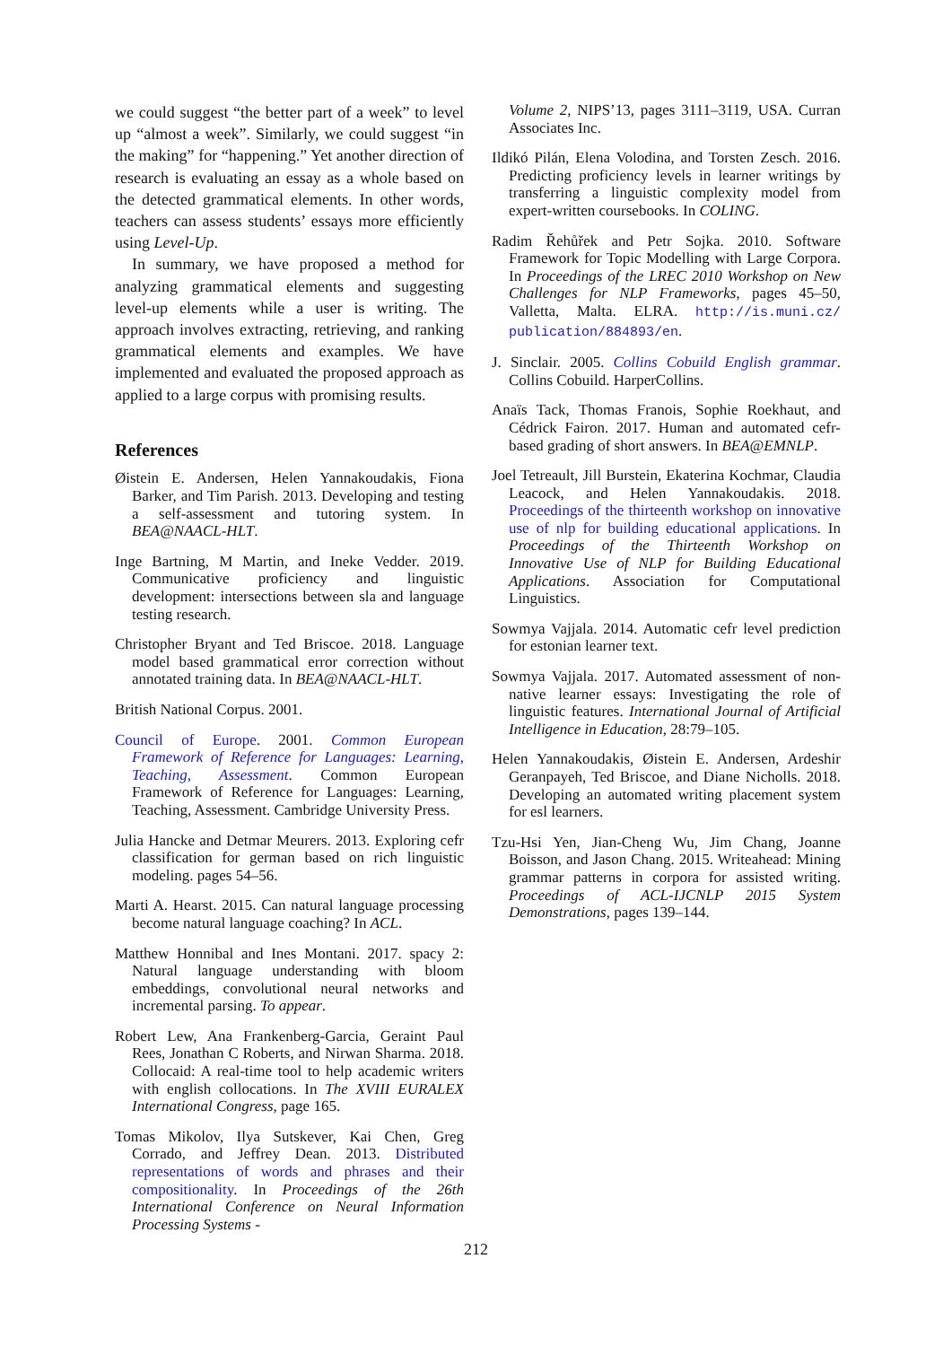we could suggest “the better part of a week” to level up “almost a week”. Similarly, we could suggest “in the making” for “happening.” Yet another direction of research is evaluating an essay as a whole based on the detected grammatical elements. In other words, teachers can assess students’ essays more efficiently using Level-Up.
In summary, we have proposed a method for analyzing grammatical elements and suggesting level-up elements while a user is writing. The approach involves extracting, retrieving, and ranking grammatical elements and examples. We have implemented and evaluated the proposed approach as applied to a large corpus with promising results.
References
Øistein E. Andersen, Helen Yannakoudakis, Fiona Barker, and Tim Parish. 2013. Developing and testing a self-assessment and tutoring system. In BEA@NAACL-HLT.
Inge Bartning, M Martin, and Ineke Vedder. 2019. Communicative proficiency and linguistic development: intersections between sla and language testing research.
Christopher Bryant and Ted Briscoe. 2018. Language model based grammatical error correction without annotated training data. In BEA@NAACL-HLT.
British National Corpus. 2001.
Council of Europe. 2001. Common European Framework of Reference for Languages: Learning, Teaching, Assessment. Common European Framework of Reference for Languages: Learning, Teaching, Assessment. Cambridge University Press.
Julia Hancke and Detmar Meurers. 2013. Exploring cefr classification for german based on rich linguistic modeling. pages 54–56.
Marti A. Hearst. 2015. Can natural language processing become natural language coaching? In ACL.
Matthew Honnibal and Ines Montani. 2017. spacy 2: Natural language understanding with bloom embeddings, convolutional neural networks and incremental parsing. To appear.
Robert Lew, Ana Frankenberg-Garcia, Geraint Paul Rees, Jonathan C Roberts, and Nirwan Sharma. 2018. Collocaid: A real-time tool to help academic writers with english collocations. In The XVIII EURALEX International Congress, page 165.
Tomas Mikolov, Ilya Sutskever, Kai Chen, Greg Corrado, and Jeffrey Dean. 2013. Distributed representations of words and phrases and their compositionality. In Proceedings of the 26th International Conference on Neural Information Processing Systems -
Volume 2, NIPS’13, pages 3111–3119, USA. Curran Associates Inc.
Ildikó Pilán, Elena Volodina, and Torsten Zesch. 2016. Predicting proficiency levels in learner writings by transferring a linguistic complexity model from expert-written coursebooks. In COLING.
Radim Řehůřek and Petr Sojka. 2010. Software Framework for Topic Modelling with Large Corpora. In Proceedings of the LREC 2010 Workshop on New Challenges for NLP Frameworks, pages 45–50, Valletta, Malta. ELRA. http://is.muni.cz/ publication/884893/en.
J. Sinclair. 2005. Collins Cobuild English grammar. Collins Cobuild. HarperCollins.
Anaïs Tack, Thomas Franois, Sophie Roekhaut, and Cédrick Fairon. 2017. Human and automated cefr-based grading of short answers. In BEA@EMNLP.
Joel Tetreault, Jill Burstein, Ekaterina Kochmar, Claudia Leacock, and Helen Yannakoudakis. 2018. Proceedings of the thirteenth workshop on innovative use of nlp for building educational applications. In Proceedings of the Thirteenth Workshop on Innovative Use of NLP for Building Educational Applications. Association for Computational Linguistics.
Sowmya Vajjala. 2014. Automatic cefr level prediction for estonian learner text.
Sowmya Vajjala. 2017. Automated assessment of non-native learner essays: Investigating the role of linguistic features. International Journal of Artificial Intelligence in Education, 28:79–105.
Helen Yannakoudakis, Øistein E. Andersen, Ardeshir Geranpayeh, Ted Briscoe, and Diane Nicholls. 2018. Developing an automated writing placement system for esl learners.
Tzu-Hsi Yen, Jian-Cheng Wu, Jim Chang, Joanne Boisson, and Jason Chang. 2015. Writeahead: Mining grammar patterns in corpora for assisted writing. Proceedings of ACL-IJCNLP 2015 System Demonstrations, pages 139–144.
212